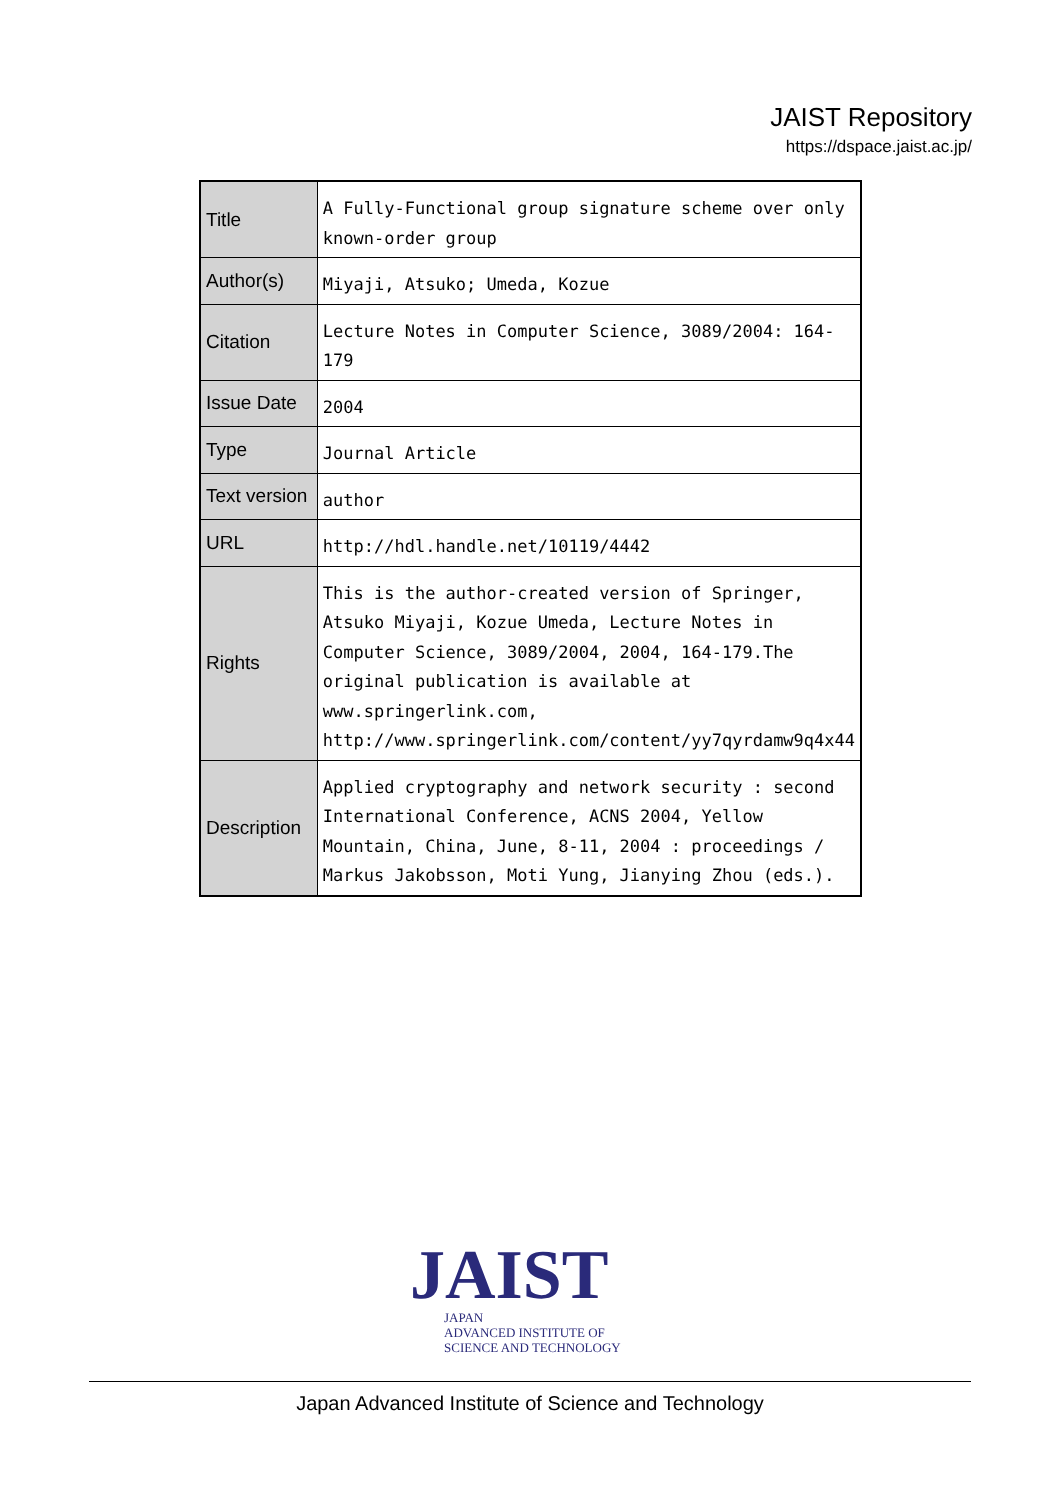JAIST Repository
https://dspace.jaist.ac.jp/
| Title | A Fully-Functional group signature scheme over only known-order group |
| Author(s) | Miyaji, Atsuko; Umeda, Kozue |
| Citation | Lecture Notes in Computer Science, 3089/2004: 164-179 |
| Issue Date | 2004 |
| Type | Journal Article |
| Text version | author |
| URL | http://hdl.handle.net/10119/4442 |
| Rights | This is the author-created version of Springer, Atsuko Miyaji, Kozue Umeda, Lecture Notes in Computer Science, 3089/2004, 2004, 164-179.The original publication is available at www.springerlink.com, http://www.springerlink.com/content/yy7qyrdamw9q4x44 |
| Description | Applied cryptography and network security : second International Conference, ACNS 2004, Yellow Mountain, China, June, 8-11, 2004 : proceedings / Markus Jakobsson, Moti Yung, Jianying Zhou (eds.). |
JAIST
JAPAN
ADVANCED INSTITUTE OF
SCIENCE AND TECHNOLOGY
Japan Advanced Institute of Science and Technology